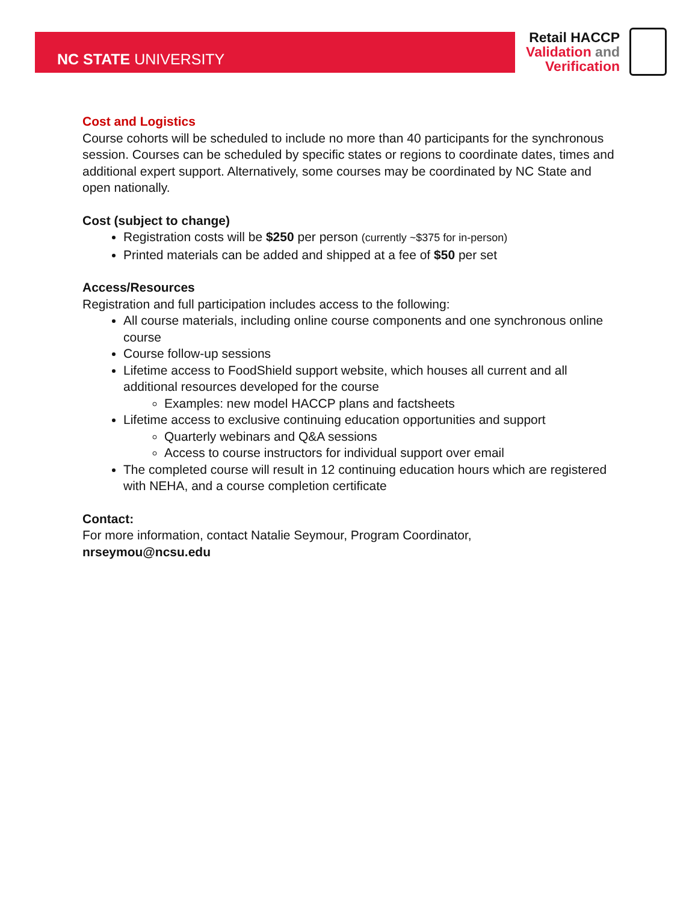NC STATE UNIVERSITY
Retail HACCP
Validation and
Verification
Cost and Logistics
Course cohorts will be scheduled to include no more than 40 participants for the synchronous session. Courses can be scheduled by specific states or regions to coordinate dates, times and additional expert support. Alternatively, some courses may be coordinated by NC State and open nationally.
Cost (subject to change)
Registration costs will be $250 per person (currently ~$375 for in-person)
Printed materials can be added and shipped at a fee of $50 per set
Access/Resources
Registration and full participation includes access to the following:
All course materials, including online course components and one synchronous online course
Course follow-up sessions
Lifetime access to FoodShield support website, which houses all current and all additional resources developed for the course
Examples: new model HACCP plans and factsheets
Lifetime access to exclusive continuing education opportunities and support
Quarterly webinars and Q&A sessions
Access to course instructors for individual support over email
The completed course will result in 12 continuing education hours which are registered with NEHA, and a course completion certificate
Contact:
For more information, contact Natalie Seymour, Program Coordinator,
nrseymou@ncsu.edu